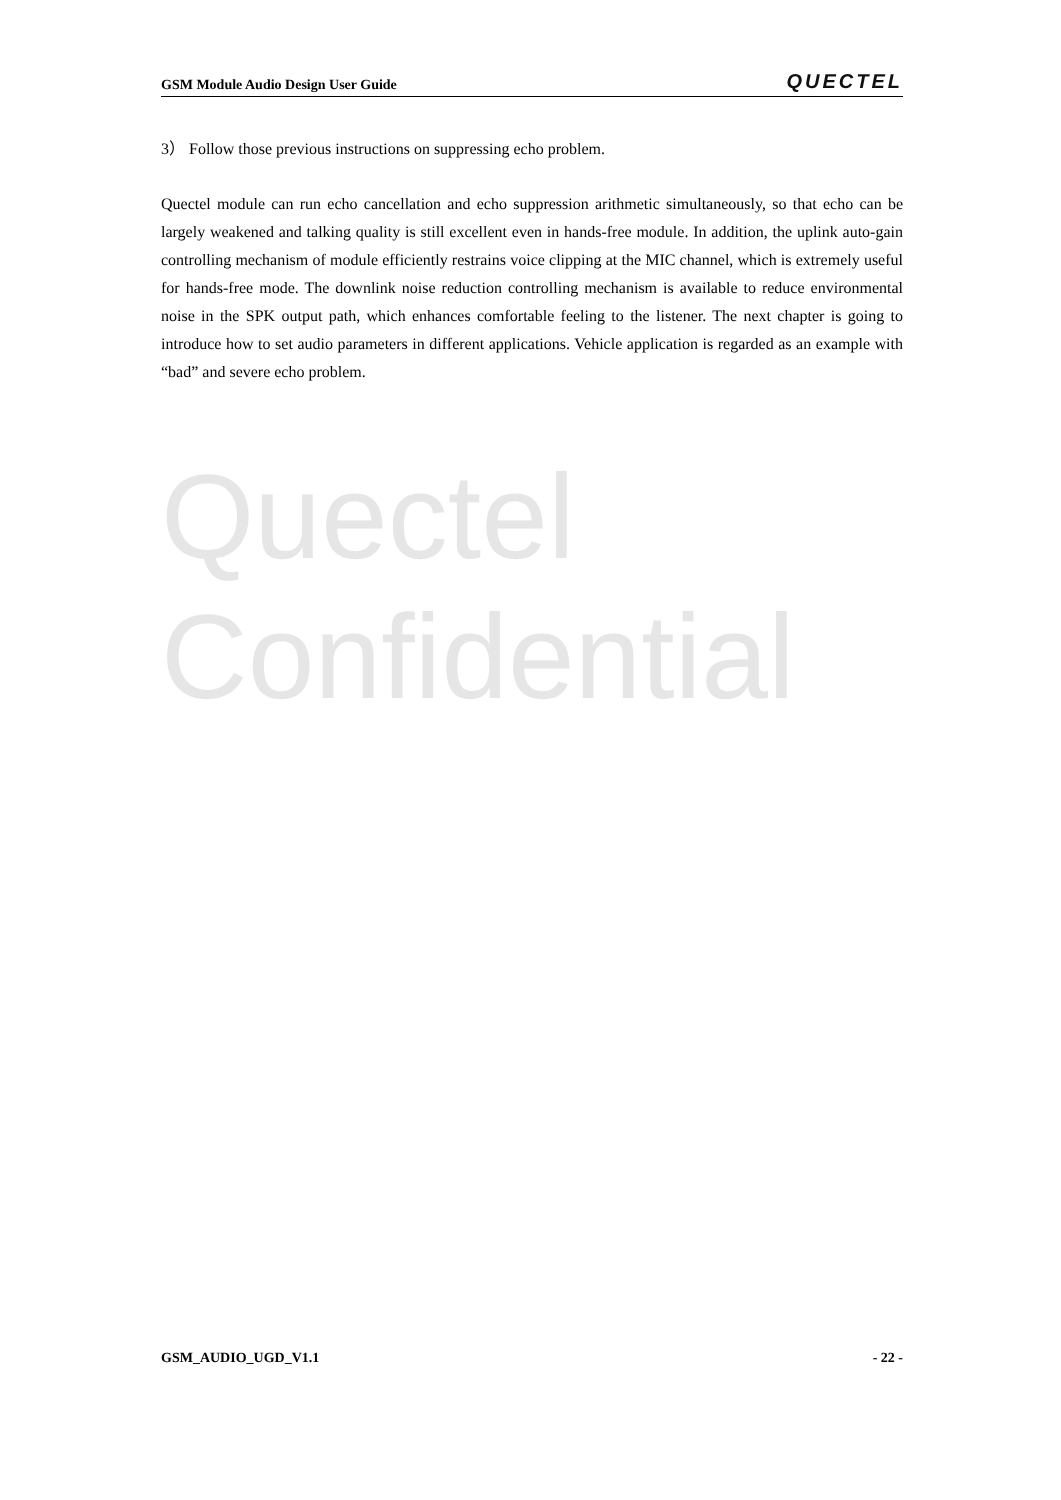GSM Module Audio Design User Guide QUECTEL
3） Follow those previous instructions on suppressing echo problem.
Quectel module can run echo cancellation and echo suppression arithmetic simultaneously, so that echo can be largely weakened and talking quality is still excellent even in hands-free module. In addition, the uplink auto-gain controlling mechanism of module efficiently restrains voice clipping at the MIC channel, which is extremely useful for hands-free mode. The downlink noise reduction controlling mechanism is available to reduce environmental noise in the SPK output path, which enhances comfortable feeling to the listener. The next chapter is going to introduce how to set audio parameters in different applications. Vehicle application is regarded as an example with “bad” and severe echo problem.
Quectel
Confidential
GSM_AUDIO_UGD_V1.1 - 22 -